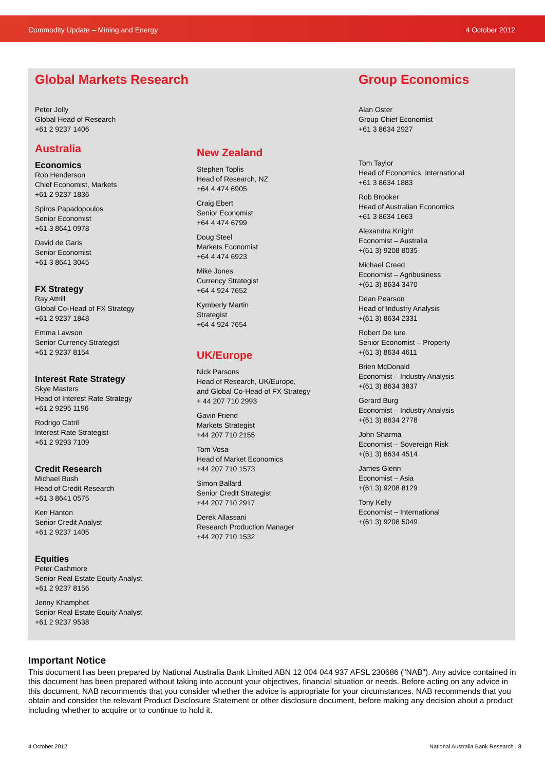Commodity Update – Mining and Energy 4 October 2012
Global Markets Research
Peter Jolly
Global Head of Research
+61 2 9237 1406
Australia
Economics
Rob Henderson
Chief Economist, Markets
+61 2 9237 1836
Spiros Papadopoulos
Senior Economist
+61 3 8641 0978
David de Garis
Senior Economist
+61 3 8641 3045
FX Strategy
Ray Attrill
Global Co-Head of FX Strategy
+61 2 9237 1848
Emma Lawson
Senior Currency Strategist
+61 2 9237 8154
Interest Rate Strategy
Skye Masters
Head of Interest Rate Strategy
+61 2 9295 1196
Rodrigo Catril
Interest Rate Strategist
+61 2 9293 7109
Credit Research
Michael Bush
Head of Credit Research
+61 3 8641 0575
Ken Hanton
Senior Credit Analyst
+61 2 9237 1405
Equities
Peter Cashmore
Senior Real Estate Equity Analyst
+61 2 9237 8156
Jenny Khamphet
Senior Real Estate Equity Analyst
+61 2 9237 9538
New Zealand
Stephen Toplis
Head of Research, NZ
+64 4 474 6905
Craig Ebert
Senior Economist
+64 4 474 6799
Doug Steel
Markets Economist
+64 4 474 6923
Mike Jones
Currency Strategist
+64 4 924 7652
Kymberly Martin
Strategist
+64 4 924 7654
UK/Europe
Nick Parsons
Head of Research, UK/Europe,
and Global Co-Head of FX Strategy
+ 44 207 710 2993
Gavin Friend
Markets Strategist
+44 207 710 2155
Tom Vosa
Head of Market Economics
+44 207 710 1573
Simon Ballard
Senior Credit Strategist
+44 207 710 2917
Derek Allassani
Research Production Manager
+44 207 710 1532
Group Economics
Alan Oster
Group Chief Economist
+61 3 8634 2927
Tom Taylor
Head of Economics, International
+61 3 8634 1883
Rob Brooker
Head of Australian Economics
+61 3 8634 1663
Alexandra Knight
Economist – Australia
+(61 3) 9208 8035
Michael Creed
Economist – Agribusiness
+(61 3) 8634 3470
Dean Pearson
Head of Industry Analysis
+(61 3) 8634 2331
Robert De Iure
Senior Economist – Property
+(61 3) 8634 4611
Brien McDonald
Economist – Industry Analysis
+(61 3) 8634 3837
Gerard Burg
Economist – Industry Analysis
+(61 3) 8634 2778
John Sharma
Economist – Sovereign Risk
+(61 3) 8634 4514
James Glenn
Economist – Asia
+(61 3) 9208 8129
Tony Kelly
Economist – International
+(61 3) 9208 5049
Important Notice
This document has been prepared by National Australia Bank Limited ABN 12 004 044 937 AFSL 230686 ("NAB"). Any advice contained in this document has been prepared without taking into account your objectives, financial situation or needs. Before acting on any advice in this document, NAB recommends that you consider whether the advice is appropriate for your circumstances. NAB recommends that you obtain and consider the relevant Product Disclosure Statement or other disclosure document, before making any decision about a product including whether to acquire or to continue to hold it.
4 October 2012
National Australia Bank Research | 8